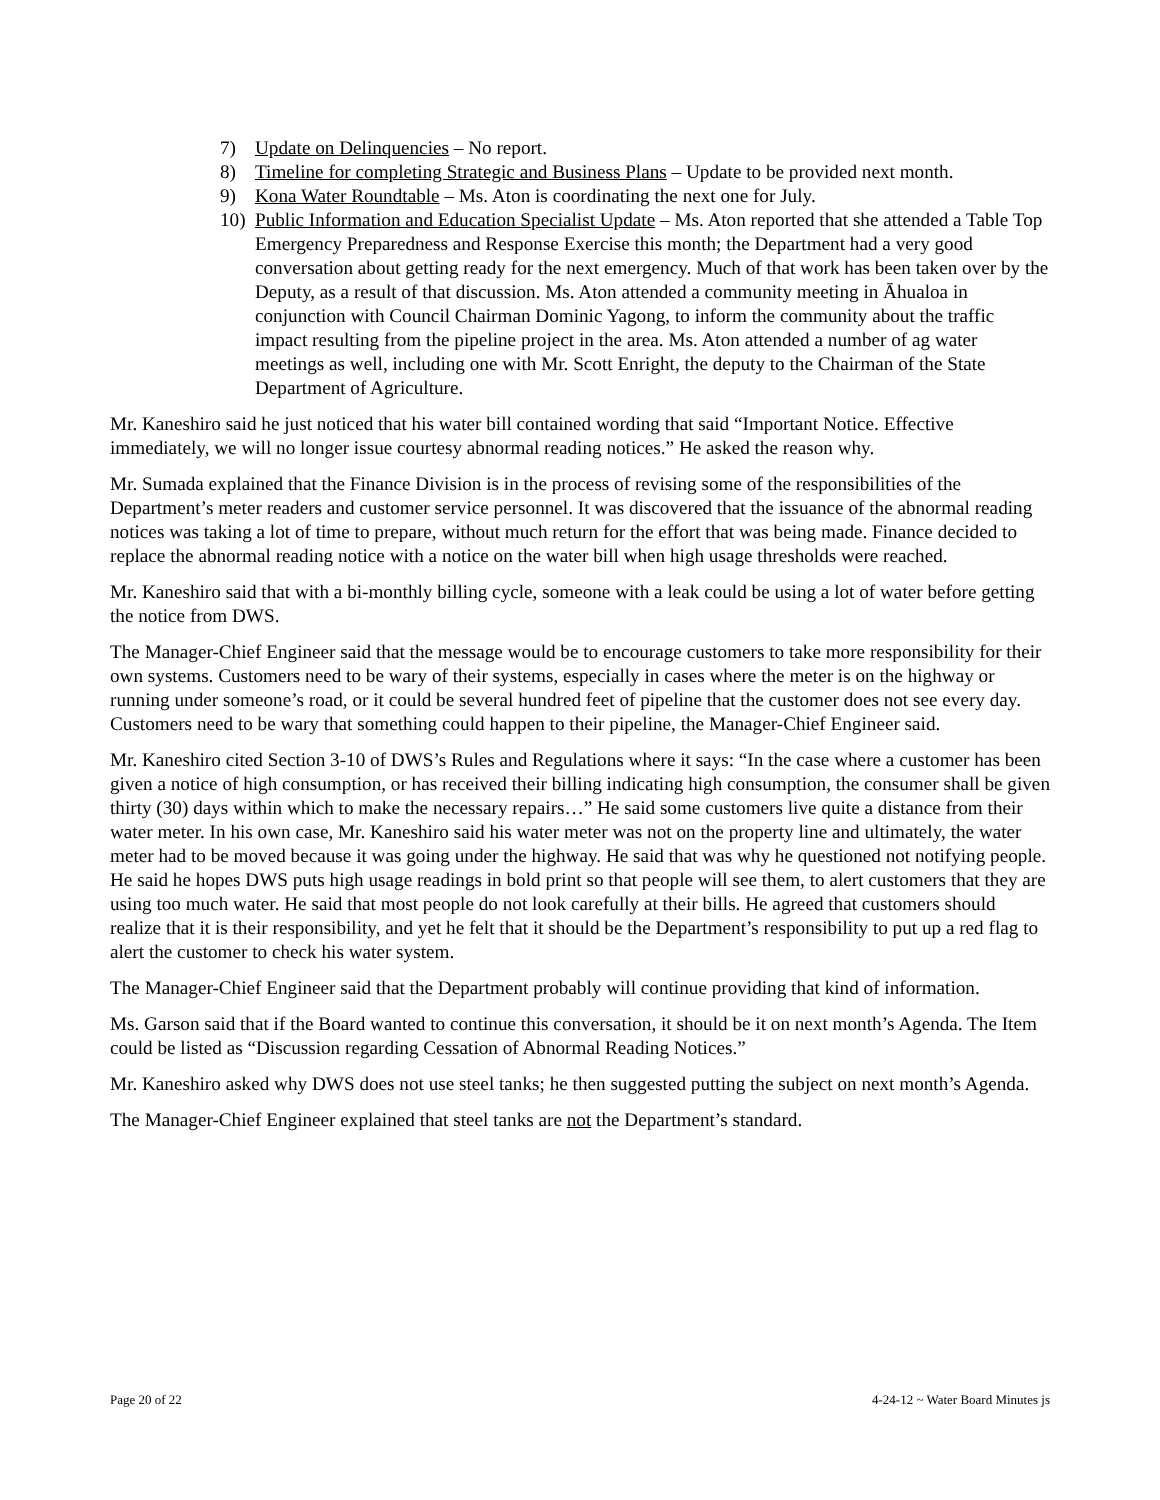7) Update on Delinquencies – No report.
8) Timeline for completing Strategic and Business Plans – Update to be provided next month.
9) Kona Water Roundtable – Ms. Aton is coordinating the next one for July.
10) Public Information and Education Specialist Update – Ms. Aton reported that she attended a Table Top Emergency Preparedness and Response Exercise this month; the Department had a very good conversation about getting ready for the next emergency. Much of that work has been taken over by the Deputy, as a result of that discussion. Ms. Aton attended a community meeting in Āhualoa in conjunction with Council Chairman Dominic Yagong, to inform the community about the traffic impact resulting from the pipeline project in the area. Ms. Aton attended a number of ag water meetings as well, including one with Mr. Scott Enright, the deputy to the Chairman of the State Department of Agriculture.
Mr. Kaneshiro said he just noticed that his water bill contained wording that said “Important Notice. Effective immediately, we will no longer issue courtesy abnormal reading notices.” He asked the reason why.
Mr. Sumada explained that the Finance Division is in the process of revising some of the responsibilities of the Department’s meter readers and customer service personnel. It was discovered that the issuance of the abnormal reading notices was taking a lot of time to prepare, without much return for the effort that was being made. Finance decided to replace the abnormal reading notice with a notice on the water bill when high usage thresholds were reached.
Mr. Kaneshiro said that with a bi-monthly billing cycle, someone with a leak could be using a lot of water before getting the notice from DWS.
The Manager-Chief Engineer said that the message would be to encourage customers to take more responsibility for their own systems. Customers need to be wary of their systems, especially in cases where the meter is on the highway or running under someone’s road, or it could be several hundred feet of pipeline that the customer does not see every day. Customers need to be wary that something could happen to their pipeline, the Manager-Chief Engineer said.
Mr. Kaneshiro cited Section 3-10 of DWS’s Rules and Regulations where it says: “In the case where a customer has been given a notice of high consumption, or has received their billing indicating high consumption, the consumer shall be given thirty (30) days within which to make the necessary repairs…” He said some customers live quite a distance from their water meter. In his own case, Mr. Kaneshiro said his water meter was not on the property line and ultimately, the water meter had to be moved because it was going under the highway. He said that was why he questioned not notifying people. He said he hopes DWS puts high usage readings in bold print so that people will see them, to alert customers that they are using too much water. He said that most people do not look carefully at their bills. He agreed that customers should realize that it is their responsibility, and yet he felt that it should be the Department’s responsibility to put up a red flag to alert the customer to check his water system.
The Manager-Chief Engineer said that the Department probably will continue providing that kind of information.
Ms. Garson said that if the Board wanted to continue this conversation, it should be it on next month’s Agenda. The Item could be listed as “Discussion regarding Cessation of Abnormal Reading Notices.”
Mr. Kaneshiro asked why DWS does not use steel tanks; he then suggested putting the subject on next month’s Agenda.
The Manager-Chief Engineer explained that steel tanks are not the Department’s standard.
Page 20 of 22 4-24-12 ~ Water Board Minutes js